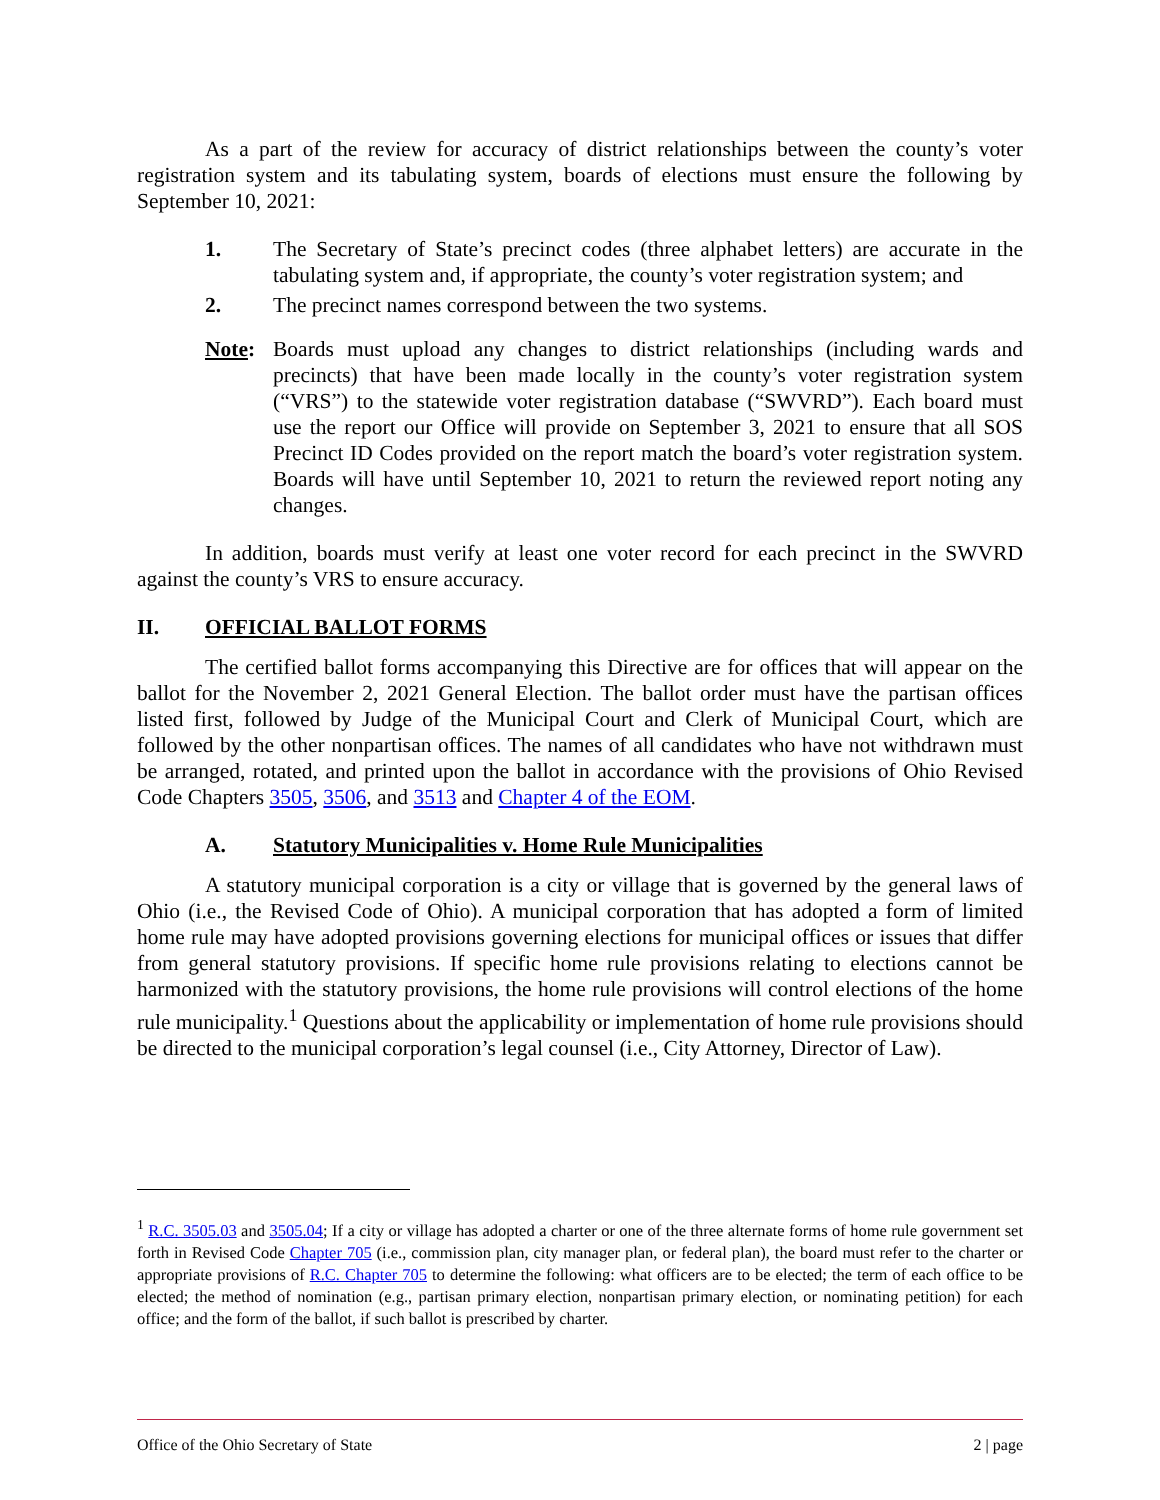As a part of the review for accuracy of district relationships between the county’s voter registration system and its tabulating system, boards of elections must ensure the following by September 10, 2021:
1. The Secretary of State’s precinct codes (three alphabet letters) are accurate in the tabulating system and, if appropriate, the county’s voter registration system; and
2. The precinct names correspond between the two systems.
Note: Boards must upload any changes to district relationships (including wards and precincts) that have been made locally in the county’s voter registration system (“VRS”) to the statewide voter registration database (“SWVRD”). Each board must use the report our Office will provide on September 3, 2021 to ensure that all SOS Precinct ID Codes provided on the report match the board’s voter registration system. Boards will have until September 10, 2021 to return the reviewed report noting any changes.
In addition, boards must verify at least one voter record for each precinct in the SWVRD against the county’s VRS to ensure accuracy.
II. OFFICIAL BALLOT FORMS
The certified ballot forms accompanying this Directive are for offices that will appear on the ballot for the November 2, 2021 General Election. The ballot order must have the partisan offices listed first, followed by Judge of the Municipal Court and Clerk of Municipal Court, which are followed by the other nonpartisan offices. The names of all candidates who have not withdrawn must be arranged, rotated, and printed upon the ballot in accordance with the provisions of Ohio Revised Code Chapters 3505, 3506, and 3513 and Chapter 4 of the EOM.
A. Statutory Municipalities v. Home Rule Municipalities
A statutory municipal corporation is a city or village that is governed by the general laws of Ohio (i.e., the Revised Code of Ohio). A municipal corporation that has adopted a form of limited home rule may have adopted provisions governing elections for municipal offices or issues that differ from general statutory provisions. If specific home rule provisions relating to elections cannot be harmonized with the statutory provisions, the home rule provisions will control elections of the home rule municipality.<sup>1</sup> Questions about the applicability or implementation of home rule provisions should be directed to the municipal corporation’s legal counsel (i.e., City Attorney, Director of Law).
<sup>1</sup> R.C. 3505.03 and 3505.04; If a city or village has adopted a charter or one of the three alternate forms of home rule government set forth in Revised Code Chapter 705 (i.e., commission plan, city manager plan, or federal plan), the board must refer to the charter or appropriate provisions of R.C. Chapter 705 to determine the following: what officers are to be elected; the term of each office to be elected; the method of nomination (e.g., partisan primary election, nonpartisan primary election, or nominating petition) for each office; and the form of the ballot, if such ballot is prescribed by charter.
Office of the Ohio Secretary of State 2 | page